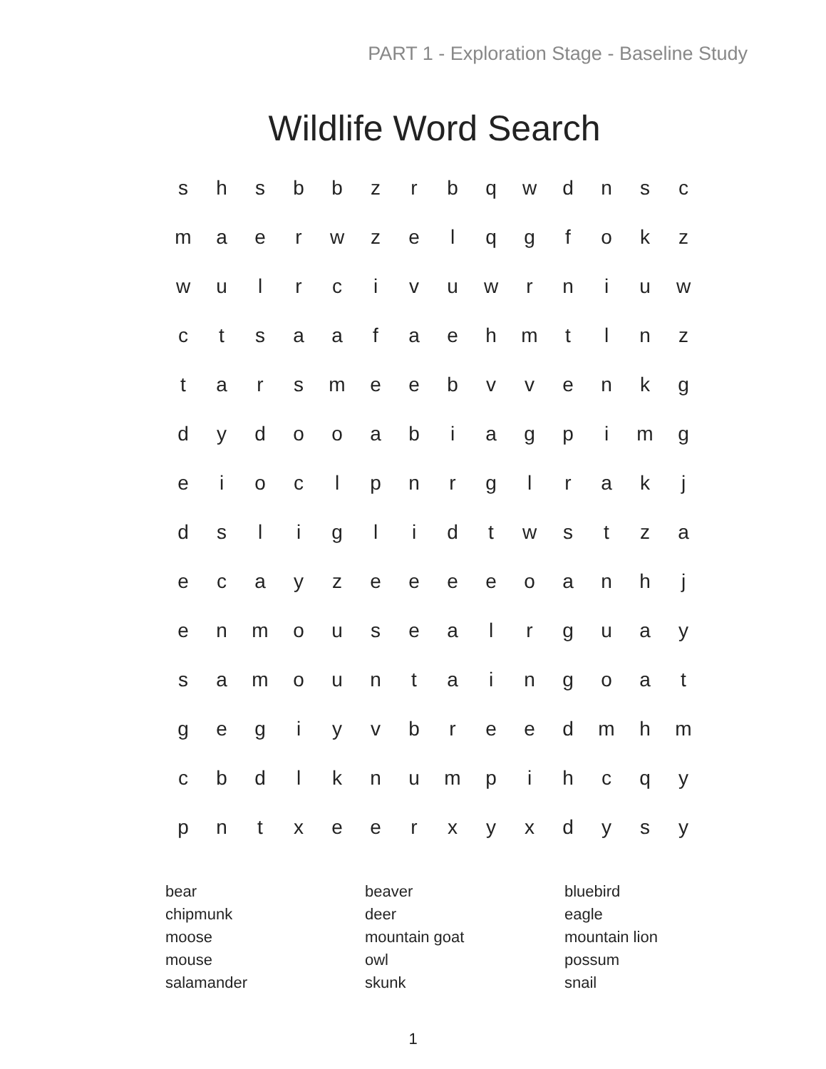PART 1 - Exploration Stage - Baseline Study
Wildlife Word Search
| s | h | s | b | b | z | r | b | q | w | d | n | s | c |
| m | a | e | r | w | z | e | l | q | g | f | o | k | z |
| w | u | l | r | c | i | v | u | w | r | n | i | u | w |
| c | t | s | a | a | f | a | e | h | m | t | l | n | z |
| t | a | r | s | m | e | e | b | v | v | e | n | k | g |
| d | y | d | o | o | a | b | i | a | g | p | i | m | g |
| e | i | o | c | l | p | n | r | g | l | r | a | k | j |
| d | s | l | i | g | l | i | d | t | w | s | t | z | a |
| e | c | a | y | z | e | e | e | e | o | a | n | h | j |
| e | n | m | o | u | s | e | a | l | r | g | u | a | y |
| s | a | m | o | u | n | t | a | i | n | g | o | a | t |
| g | e | g | i | y | v | b | r | e | e | d | m | h | m |
| c | b | d | l | k | n | u | m | p | i | h | c | q | y |
| p | n | t | x | e | e | r | x | y | x | d | y | s | y |
bear
chipmunk
moose
mouse
salamander
beaver
deer
mountain goat
owl
skunk
bluebird
eagle
mountain lion
possum
snail
1